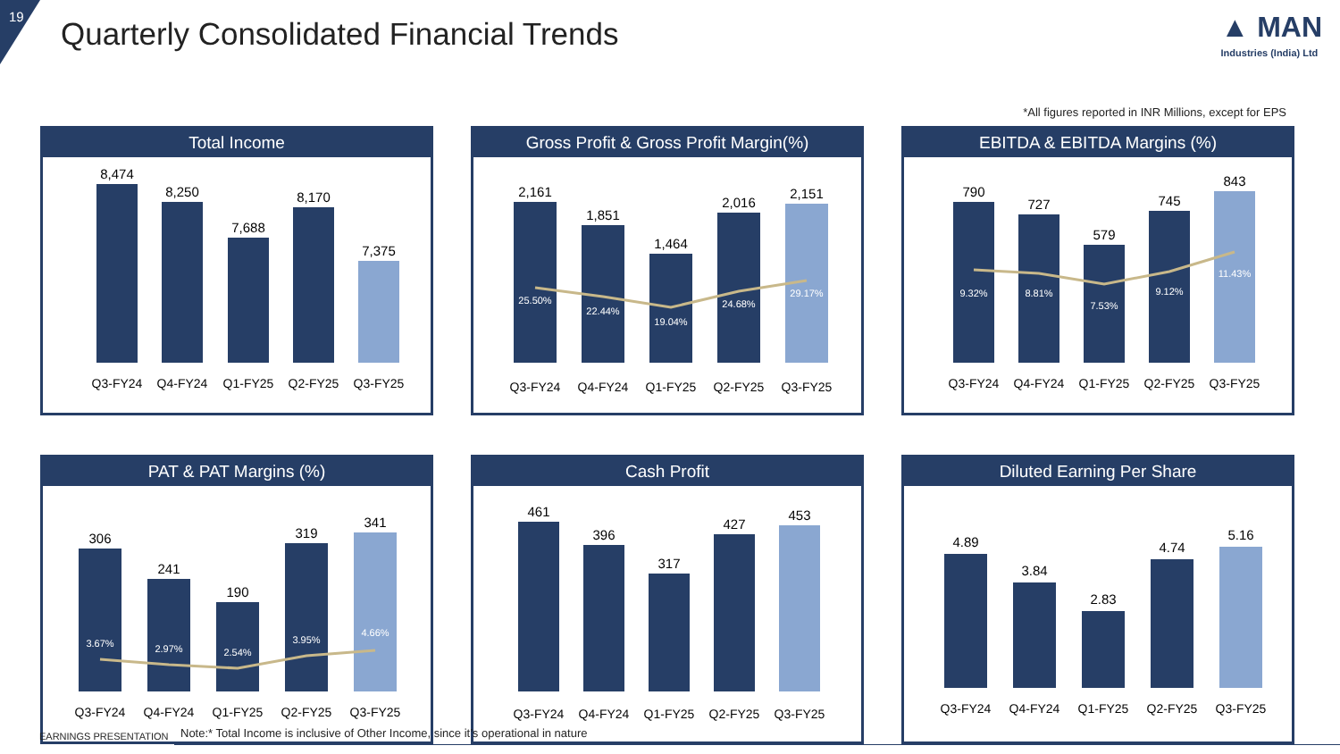19
Quarterly Consolidated Financial Trends
▲ MAN
Industries (India) Ltd
*All figures reported in INR Millions, except for EPS
Total Income
8,474
8,250
7,688
8,170
7,375
Q3-FY24
Q4-FY24
Q1-FY25
Q2-FY25
Q3-FY25
Gross Profit & Gross Profit Margin(%)
2,161
1,851
1,464
2,016
2,151
25.50%
22.44%
19.04%
24.68%
29.17%
Q3-FY24
Q4-FY24
Q1-FY25
Q2-FY25
Q3-FY25
EBITDA & EBITDA Margins (%)
790
727
579
745
843
9.32%
8.81%
7.53%
9.12%
11.43%
Q3-FY24
Q4-FY24
Q1-FY25
Q2-FY25
Q3-FY25
PAT & PAT Margins (%)
306
241
190
319
341
3.67%
2.97%
2.54%
3.95%
4.66%
Q3-FY24
Q4-FY24
Q1-FY25
Q2-FY25
Q3-FY25
Cash Profit
461
396
317
427
453
Q3-FY24
Q4-FY24
Q1-FY25
Q2-FY25
Q3-FY25
Diluted Earning Per Share
4.89
3.84
2.83
4.74
5.16
Q3-FY24
Q4-FY24
Q1-FY25
Q2-FY25
Q3-FY25
EARNINGS PRESENTATION
Note:* Total Income is inclusive of Other Income, since it’s operational in nature